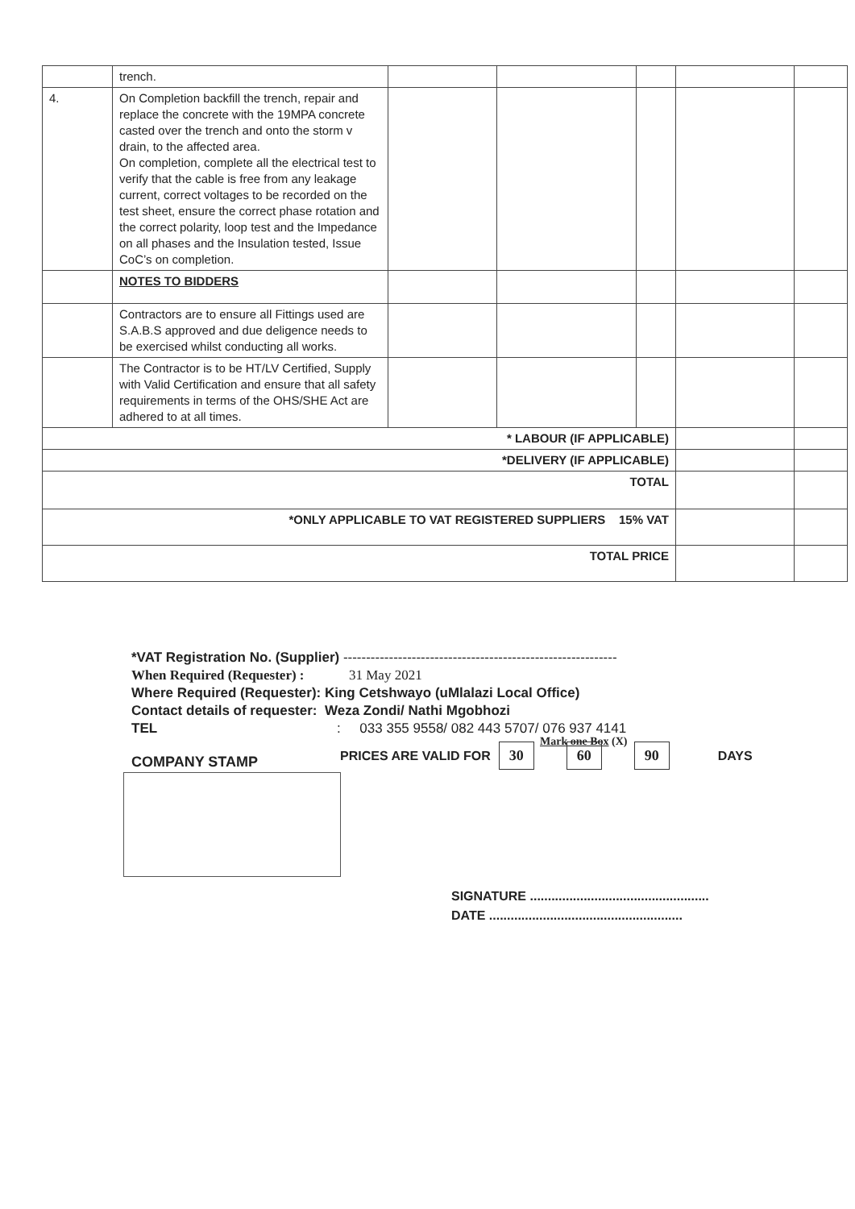| | trench. | | | | | |
| 4. | On Completion backfill the trench, repair and replace the concrete with the 19MPA concrete casted over the trench and onto the storm v drain, to the affected area. On completion, complete all the electrical test to verify that the cable is free from any leakage current, correct voltages to be recorded on the test sheet, ensure the correct phase rotation and the correct polarity, loop test and the Impedance on all phases and the Insulation tested, Issue CoC’s on completion. | | | | | |
| | NOTES TO BIDDERS | | | | | |
| | Contractors are to ensure all Fittings used are S.A.B.S approved and due deligence needs to be exercised whilst conducting all works. | | | | | |
| | The Contractor is to be HT/LV Certified, Supply with Valid Certification and ensure that all safety requirements in terms of the OHS/SHE Act are adhered to at all times. | | | | | |
| * LABOUR (IF APPLICABLE) | | | | | | |
| *DELIVERY (IF APPLICABLE) | | | | | | |
| TOTAL | | | | | | |
| *ONLY APPLICABLE TO VAT REGISTERED SUPPLIERS 15% VAT | | | | | | |
| TOTAL PRICE | | | | | | |
*VAT Registration No. (Supplier) ------------------------------------------------------------
When Required (Requester) : 31 May 2021
Where Required (Requester): King Cetshwayo (uMlalazi Local Office)
Contact details of requester: Weza Zondi/ Nathi Mgobhozi
TEL: 033 355 9558/ 082 443 5707/ 076 937 4141
Mark one Box (X)
COMPANY STAMP
PRICES ARE VALID FOR 30 60 90 DAYS
SIGNATURE ..................................................
DATE ......................................................